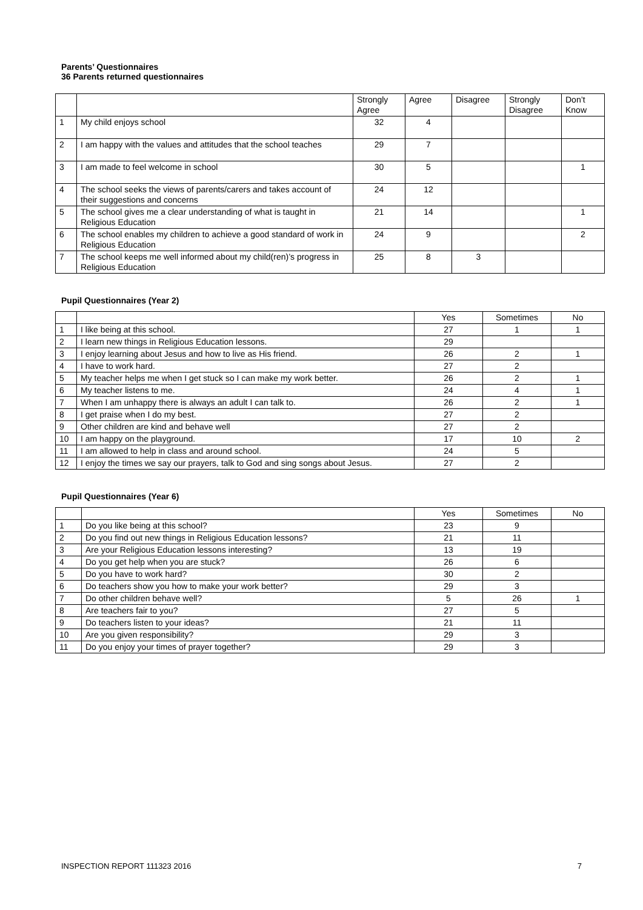Parents’ Questionnaires
36 Parents returned questionnaires
| | | Strongly Agree | Agree | Disagree | Strongly Disagree | Don’t Know |
| --- | --- | --- | --- | --- | --- | --- |
| 1 | My child enjoys school | 32 | 4 | | | |
| 2 | I am happy with the values and attitudes that the school teaches | 29 | 7 | | | |
| 3 | I am made to feel welcome in school | 30 | 5 | | | 1 |
| 4 | The school seeks the views of parents/carers and takes account of their suggestions and concerns | 24 | 12 | | | |
| 5 | The school gives me a clear understanding of what is taught in Religious Education | 21 | 14 | | | 1 |
| 6 | The school enables my children to achieve a good standard of work in Religious Education | 24 | 9 | | | 2 |
| 7 | The school keeps me well informed about my child(ren)’s progress in Religious Education | 25 | 8 | 3 | | |
Pupil Questionnaires (Year 2)
| | | Yes | Sometimes | No |
| --- | --- | --- | --- | --- |
| 1 | I like being at this school. | 27 | 1 | 1 |
| 2 | I learn new things in Religious Education lessons. | 29 | | |
| 3 | I enjoy learning about Jesus and how to live as His friend. | 26 | 2 | 1 |
| 4 | I have to work hard. | 27 | 2 | |
| 5 | My teacher helps me when I get stuck so I can make my work better. | 26 | 2 | 1 |
| 6 | My teacher listens to me. | 24 | 4 | 1 |
| 7 | When I am unhappy there is always an adult I can talk to. | 26 | 2 | 1 |
| 8 | I get praise when I do my best. | 27 | 2 | |
| 9 | Other children are kind and behave well | 27 | 2 | |
| 10 | I am happy on the playground. | 17 | 10 | 2 |
| 11 | I am allowed to help in class and around school. | 24 | 5 | |
| 12 | I enjoy the times we say our prayers, talk to God and sing songs about Jesus. | 27 | 2 | |
Pupil Questionnaires (Year 6)
| | | Yes | Sometimes | No |
| --- | --- | --- | --- | --- |
| 1 | Do you like being at this school? | 23 | 9 | |
| 2 | Do you find out new things in Religious Education lessons? | 21 | 11 | |
| 3 | Are your Religious Education lessons interesting? | 13 | 19 | |
| 4 | Do you get help when you are stuck? | 26 | 6 | |
| 5 | Do you have to work hard? | 30 | 2 | |
| 6 | Do teachers show you how to make your work better? | 29 | 3 | |
| 7 | Do other children behave well? | 5 | 26 | 1 |
| 8 | Are teachers fair to you? | 27 | 5 | |
| 9 | Do teachers listen to your ideas? | 21 | 11 | |
| 10 | Are you given responsibility? | 29 | 3 | |
| 11 | Do you enjoy your times of prayer together? | 29 | 3 | |
INSPECTION REPORT 111323 2016 7